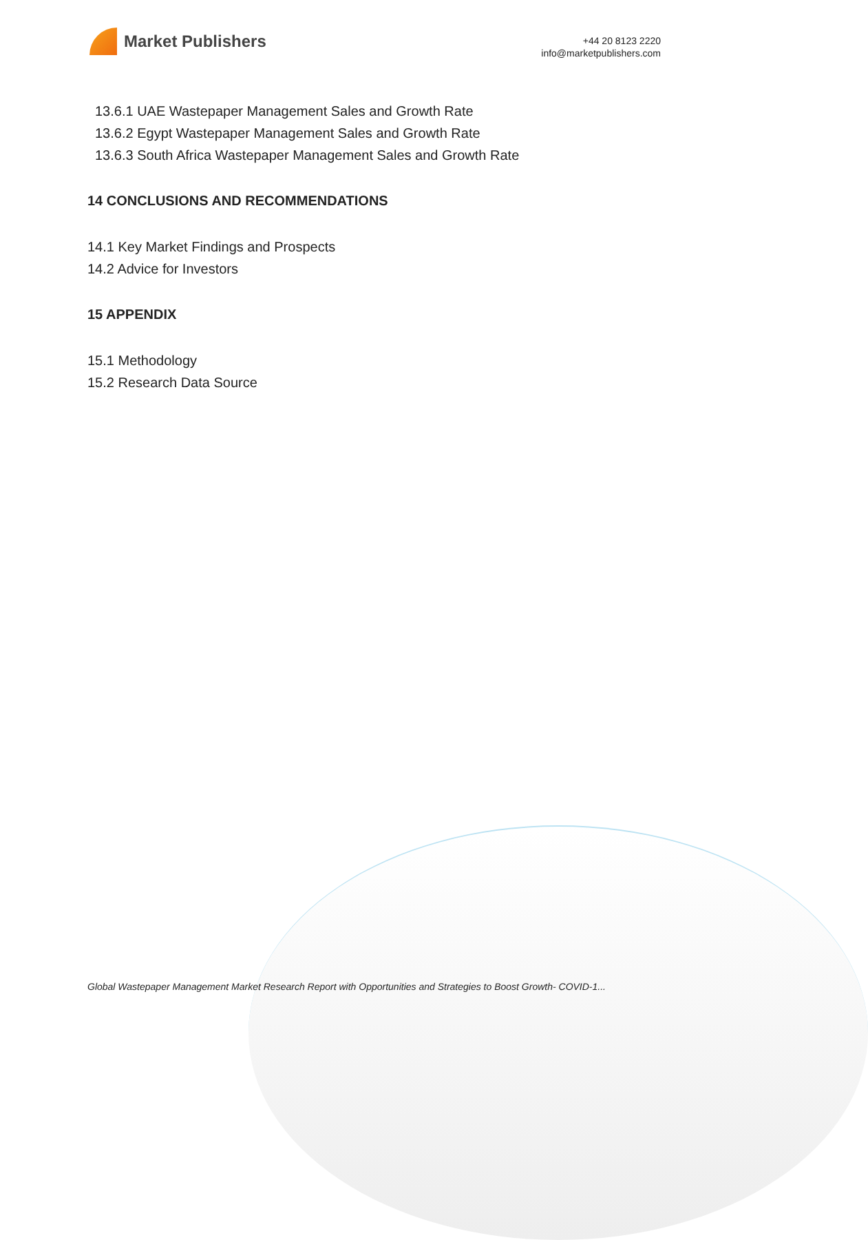Market Publishers
+44 20 8123 2220
info@marketpublishers.com
13.6.1 UAE Wastepaper Management Sales and Growth Rate
13.6.2 Egypt Wastepaper Management Sales and Growth Rate
13.6.3 South Africa Wastepaper Management Sales and Growth Rate
14 CONCLUSIONS AND RECOMMENDATIONS
14.1 Key Market Findings and Prospects
14.2 Advice for Investors
15 APPENDIX
15.1 Methodology
15.2 Research Data Source
Global Wastepaper Management Market Research Report with Opportunities and Strategies to Boost Growth- COVID-1...